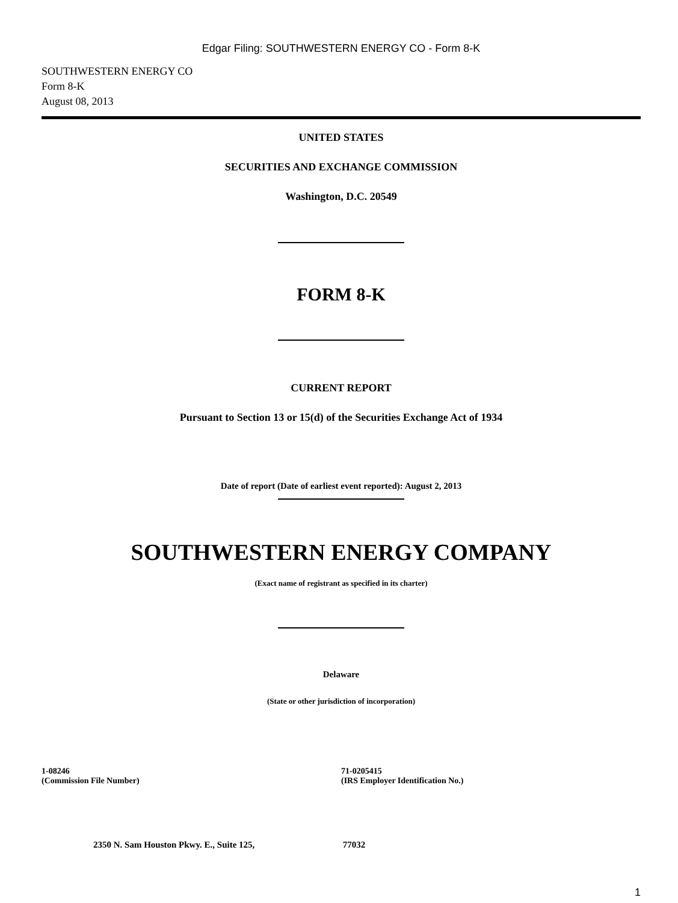Edgar Filing: SOUTHWESTERN ENERGY CO - Form 8-K
SOUTHWESTERN ENERGY CO
Form 8-K
August 08, 2013
UNITED STATES
SECURITIES AND EXCHANGE COMMISSION
Washington, D.C. 20549
FORM 8-K
CURRENT REPORT
Pursuant to Section 13 or 15(d) of the Securities Exchange Act of 1934
Date of report (Date of earliest event reported): August 2, 2013
SOUTHWESTERN ENERGY COMPANY
(Exact name of registrant as specified in its charter)
Delaware
(State or other jurisdiction of incorporation)
1-08246
(Commission File Number)
71-0205415
(IRS Employer Identification No.)
2350 N. Sam Houston Pkwy. E., Suite 125, 77032
1